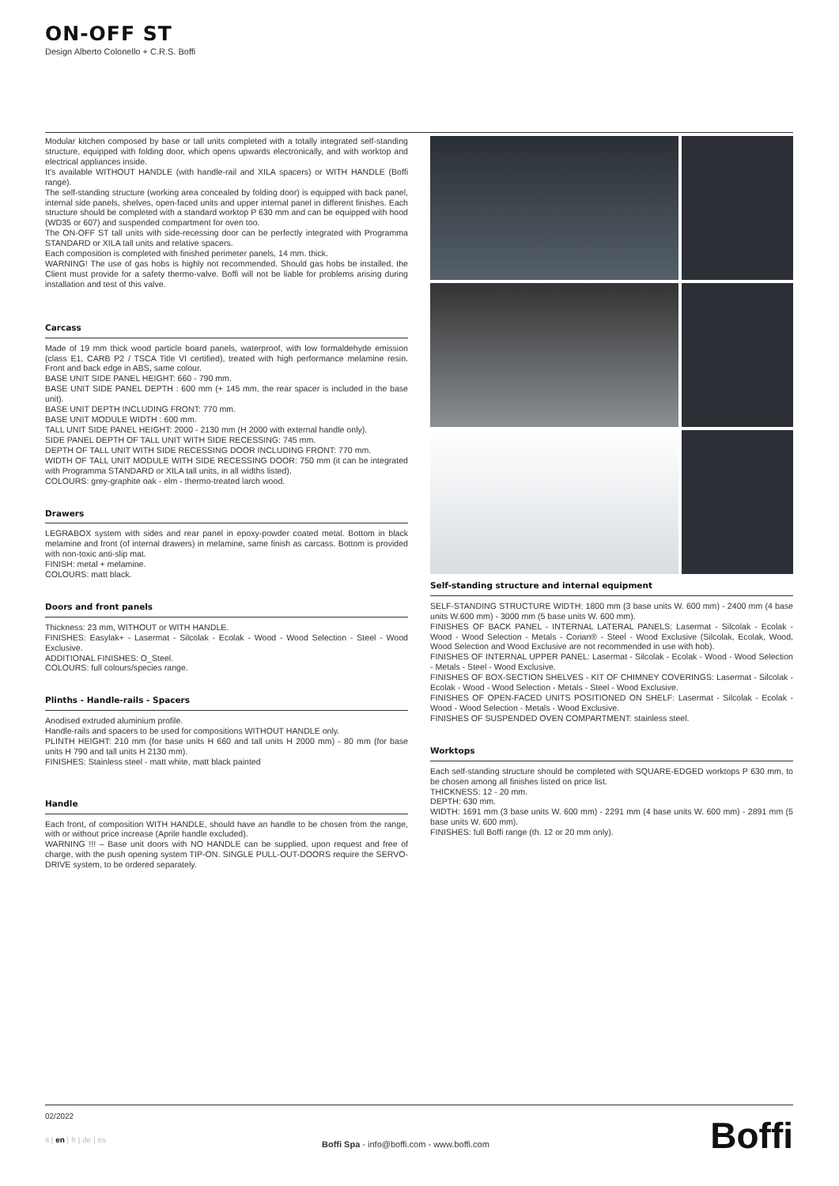ON-OFF ST
Design Alberto Colonello + C.R.S. Boffi
Modular kitchen composed by base or tall units completed with a totally integrated self-standing structure, equipped with folding door, which opens upwards electronically, and with worktop and electrical appliances inside.
It's available WITHOUT HANDLE (with handle-rail and XILA spacers) or WITH HANDLE (Boffi range).
The self-standing structure (working area concealed by folding door) is equipped with back panel, internal side panels, shelves, open-faced units and upper internal panel in different finishes. Each structure should be completed with a standard worktop P 630 mm and can be equipped with hood (WD35 or 607) and suspended compartment for oven too.
The ON-OFF ST tall units with side-recessing door can be perfectly integrated with Programma STANDARD or XILA tall units and relative spacers.
Each composition is completed with finished perimeter panels, 14 mm. thick.
WARNING! The use of gas hobs is highly not recommended. Should gas hobs be installed, the Client must provide for a safety thermo-valve. Boffi will not be liable for problems arising during installation and test of this valve.
Carcass
Made of 19 mm thick wood particle board panels, waterproof, with low formaldehyde emission (class E1, CARB P2 / TSCA Title VI certified), treated with high performance melamine resin. Front and back edge in ABS, same colour.
BASE UNIT SIDE PANEL HEIGHT: 660 - 790 mm.
BASE UNIT SIDE PANEL DEPTH : 600 mm (+ 145 mm, the rear spacer is included in the base unit).
BASE UNIT DEPTH INCLUDING FRONT: 770 mm.
BASE UNIT MODULE WIDTH : 600 mm.
TALL UNIT SIDE PANEL HEIGHT: 2000 - 2130 mm (H 2000 with external handle only).
SIDE PANEL DEPTH OF TALL UNIT WITH SIDE RECESSING: 745 mm.
DEPTH OF TALL UNIT WITH SIDE RECESSING DOOR INCLUDING FRONT: 770 mm.
WIDTH OF TALL UNIT MODULE WITH SIDE RECESSING DOOR: 750 mm (it can be integrated with Programma STANDARD or XILA tall units, in all widths listed).
COLOURS: grey-graphite oak - elm - thermo-treated larch wood.
Drawers
LEGRABOX system with sides and rear panel in epoxy-powder coated metal. Bottom in black melamine and front (of internal drawers) in melamine, same finish as carcass. Bottom is provided with non-toxic anti-slip mat.
FINISH: metal + melamine.
COLOURS: matt black.
Doors and front panels
Thickness: 23 mm, WITHOUT or WITH HANDLE.
FINISHES: Easylak+ - Lasermat - Silcolak - Ecolak - Wood - Wood Selection - Steel - Wood Exclusive.
ADDITIONAL FINISHES: O_Steel.
COLOURS: full colours/species range.
Plinths - Handle-rails - Spacers
Anodised extruded aluminium profile.
Handle-rails and spacers to be used for compositions WITHOUT HANDLE only.
PLINTH HEIGHT: 210 mm (for base units H 660 and tall units H 2000 mm) - 80 mm (for base units H 790 and tall units H 2130 mm).
FINISHES: Stainless steel - matt white, matt black painted
Handle
Each front, of composition WITH HANDLE, should have an handle to be chosen from the range, with or without price increase (Aprile handle excluded).
WARNING !!! – Base unit doors with NO HANDLE can be supplied, upon request and free of charge, with the push opening system TIP-ON. SINGLE PULL-OUT-DOORS require the SERVO-DRIVE system, to be ordered separately.
Self-standing structure and internal equipment
SELF-STANDING STRUCTURE WIDTH: 1800 mm (3 base units W. 600 mm) - 2400 mm (4 base units W.600 mm) - 3000 mm (5 base units W. 600 mm).
FINISHES OF BACK PANEL - INTERNAL LATERAL PANELS: Lasermat - Silcolak - Ecolak - Wood - Wood Selection - Metals - Corian® - Steel - Wood Exclusive (Silcolak, Ecolak, Wood, Wood Selection and Wood Exclusive are not recommended in use with hob).
FINISHES OF INTERNAL UPPER PANEL: Lasermat - Silcolak - Ecolak - Wood - Wood Selection - Metals - Steel - Wood Exclusive.
FINISHES OF BOX-SECTION SHELVES - KIT OF CHIMNEY COVERINGS: Lasermat - Silcolak - Ecolak - Wood - Wood Selection - Metals - Steel - Wood Exclusive.
FINISHES OF OPEN-FACED UNITS POSITIONED ON SHELF: Lasermat - Silcolak - Ecolak - Wood - Wood Selection - Metals - Wood Exclusive.
FINISHES OF SUSPENDED OVEN COMPARTMENT: stainless steel.
Worktops
Each self-standing structure should be completed with SQUARE-EDGED worktops P 630 mm, to be chosen among all finishes listed on price list.
THICKNESS: 12 - 20 mm.
DEPTH: 630 mm.
WIDTH: 1691 mm (3 base units W. 600 mm) - 2291 mm (4 base units W. 600 mm) - 2891 mm (5 base units W. 600 mm).
FINISHES: full Boffi range (th. 12 or 20 mm only).
02/2022
it | en | fr | de | es
Boffi Spa - info@boffi.com - www.boffi.com
Boffi